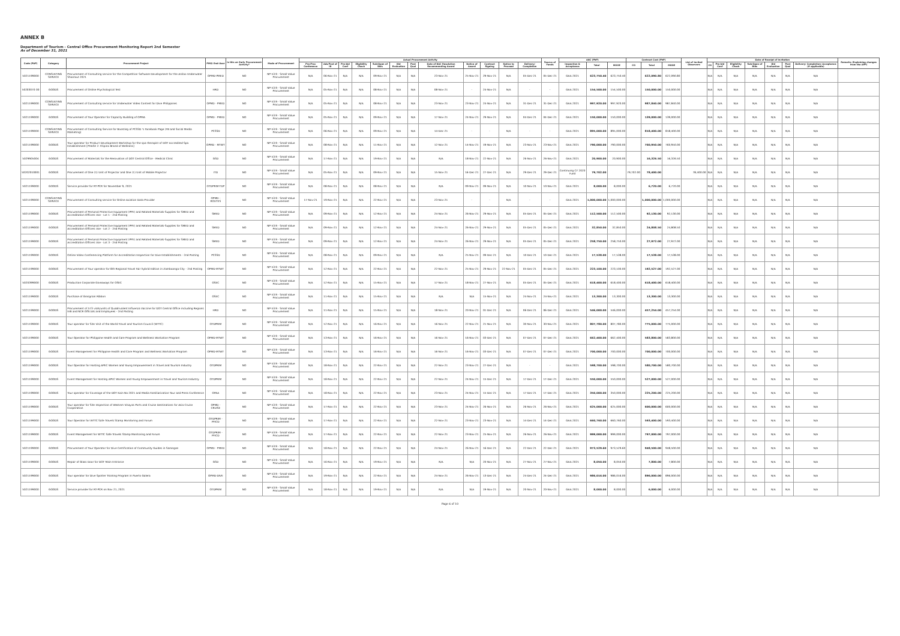ANNEX B
Department of Tourism - Central Office Procurement Monitoring Report 2nd Semester
As of December 31, 2021
| Code (PAP) | Category | Procurement Project | PMO/ End-User | Is this an Early Procurement Activity? | Mode of Procurement | Actual Procurement Activity | | | | | | | | | | | | Source of Funds | ABC (PhP) | | | Contract Cost (PhP) | | | List of Invited Observers | Date of Receipt of Invitation | | | | | | | Remarks (Explaining changes from the APP) |
| --- | --- | --- | --- | --- | --- | --- | --- | --- | --- | --- | --- | --- | --- | --- | --- | --- | --- | --- | --- | --- | --- | --- | --- | --- | --- | --- | --- | --- | --- | --- | --- | --- | --- |
| | | | | | | Pre-Proc Conference | Ads/Post of IB | Pre-bid Conf | Eligibility Check | Sub/Open of Bids | Bid Evaluation | Post Qual | Date of BAC Resolution Recommending Award | Notice of Award | Contract Signing | Notice to Proceed | Delivery/ Completion | | Inspection & Acceptance | Total | MOOE | CO | Total | MOOE | | CO | Pre-bid Conf | Eligibility Check | Sub/Open of Bids | Bid Evaluation | Post Qual | Delivery/ Completion/ Acceptance (If applicable) | |
| 5021199000 | CONSULTING SERVICE | Procurement of Consulting service for the Competition Software Development for the Anilao Underwater Shootout 2021 | OPMD-PMED | NO | NP-53.9 - Small Value Procurement | N/A | 06-Nov-21 | N/A | N/A | 09-Nov-21 | N/A | N/A | 23-Nov-21 | 25-Nov-21 | 29-Nov-21 | N/A | 05-Dec-21 | 05-Dec-21 | GAA 2021 | 623,750.40 | 623,750.40 | | 622,090.80 | 622,090.80 | | N/A | N/A | N/A | N/A | N/A | N/A | N/A | |
| 50203070 00 | GOODS | Procurement of Online Psychological Test | HRD | NO | NP-53.9 - Small Value Procurement | N/A | 05-Nov-21 | N/A | N/A | 08-Nov-21 | N/A | N/A | 08-Nov-21 | - | 24-Nov-21 | N/A | - | - | GAA 2021 | 154,500.00 | 154,500.00 | | 150,000.00 | 150,000.00 | | N/A | N/A | N/A | N/A | N/A | N/A | N/A | |
| 5021199000 | CONSULTING SERVICE | Procurement of Consulting service for Underwater Video Content for Dive Philippines | OPMD - PMED | NO | NP-53.9 - Small Value Procurement | N/A | 05-Nov-21 | N/A | N/A | 08-Nov-21 | N/A | N/A | 23-Nov-21 | 23-Nov-21 | 24-Nov-21 | N/A | 31-Dec-21 | 31-Dec-21 | GAA 2021 | 997,920.00 | 997,920.00 | | 987,840.00 | 987,840.00 | | N/A | N/A | N/A | N/A | N/A | N/A | N/A | |
| 5021199000 | GOODS | Procurement of Tour Operator for Capacity Building of OPMA | OPMD - PMED | NO | NP-53.9 - Small Value Procurement | N/A | 05-Nov-21 | N/A | N/A | 09-Nov-21 | N/A | N/A | 17-Nov-21 | 24-Nov-21 | 29-Nov-21 | N/A | 04-Dec-21 | 04-Dec-21 | GAA 2021 | 150,000.00 | 150,000.00 | | 139,000.00 | 139,000.00 | | N/A | N/A | N/A | N/A | N/A | N/A | N/A | |
| 5021199000 | CONSULTING SERVICE | Procurement of Consulting Service for Boosting of PCSSD 's Facebook Page (FB and Social Media Marketing) | PCSSD | NO | NP-53.9 - Small Value Procurement | N/A | 06-Nov-21 | N/A | N/A | 09-Nov-21 | N/A | N/A | 14-Dec-21 | - | - | N/A | - | - | GAA 2021 | 895,000.00 | 895,000.00 | | 818,400.00 | 818,400.00 | | N/A | N/A | N/A | N/A | N/A | N/A | N/A | |
| 5021199000 | GOODS | Tour operator for Product Development Workshop for the spa therapist of DOT Accredited Spa Establishment [PHASE 2: Filipino Brand of Wellness] | OPMD - MTWT | NO | NP-53.9 - Small Value Procurement | N/A | 08-Nov-21 | N/A | N/A | 11-Nov-21 | N/A | N/A | 12-Nov-21 | 14-Nov-21 | 19-Nov-21 | N/A | 23-Nov-21 | 23-Nov-21 | GAA 2021 | 790,000.00 | 790,000.00 | | 760,950.00 | 760,950.00 | | N/A | N/A | N/A | N/A | N/A | N/A | N/A | |
| 5029905004 | GOODS | Procurement of Materials for the Renovation of DOT Central Office - Medical Clinic | GSD | NO | NP-53.9 - Small Value Procurement | N/A | 17-Nov-21 | N/A | N/A | 19-Nov-21 | N/A | N/A | N/A | 18-Nov-21 | 22-Nov-21 | N/A | 26-Nov-21 | 26-Nov-21 | GAA 2021 | 20,900.00 | 20,900.00 | | 16,326.50 | 16,326.50 | | N/A | N/A | N/A | N/A | N/A | N/A | N/A | |
| 50202010001 | GOODS | Procurement of One (1) Unit of Projector and One (1) Unit of Mobile Projector | ITD | NO | NP-53.9 - Small Value Procurement | N/A | 05-Nov-21 | N/A | N/A | 09-Nov-21 | N/A | N/A | 15-Nov-21 | 16-Dec-21 | 27-Dec-21 | N/A | 29-Dec-21 | 29-Dec-21 | Continuing CY 2020 Fund | 79,702.00 | | 79,702.00 | 78,400.00 | | 78,400.00 | N/A | N/A | N/A | N/A | N/A | N/A | N/A | |
| 5021199000 | GOODS | Service provider for RT-PCR for November 9, 2021 | OTDPRIM-TDP | NO | NP-53.9 - Small Value Procurement | N/A | 08-Nov-21 | N/A | N/A | 08-Nov-21 | N/A | N/A | N/A | 09-Nov-21 | 09-Nov-21 | N/A | 10-Nov-21 | 10-Nov-21 | GAA 2021 | 8,000.00 | 8,000.00 | | 6,720.00 | 6,720.00 | | N/A | N/A | N/A | N/A | N/A | N/A | N/A | |
| 5021199000 | CONSULTING SERVICE | Procurement of Consulting service for Online Aviation Data Provider | OPMD - ROUTES | NO | NP-53.9 - Small Value Procurement | 17-Nov-21 | 19-Nov-21 | N/A | N/A | 22-Nov-21 | N/A | N/A | 23-Nov-21 | - | - | N/A | - | - | GAA 2021 | 1,000,000.00 | 1,000,000.00 | | 1,000,000.00 | 1,000,000.00 | | N/A | N/A | N/A | N/A | N/A | N/A | N/A | |
| 5021199000 | GOODS | Procurement of Personal Protective Equipment (PPE) and Related Materials-Supplies for SMED and Accreditation Officers Use - Lot 1 - 2nd Posting | SMED | NO | NP-53.9 - Small Value Procurement | N/A | 09-Nov-21 | N/A | N/A | 12-Nov-21 | N/A | N/A | 24-Nov-21 | 26-Nov-21 | 29-Nov-21 | N/A | 05-Dec-21 | 05-Dec-21 | GAA 2021 | 112,500.00 | 112,500.00 | | 92,130.00 | 92,130.00 | | N/A | N/A | N/A | N/A | N/A | N/A | N/A | |
| 5021199000 | GOODS | Procurement of Personal Protective Equipment (PPE) and Related Materials-Supplies for SMED and Accreditation Officers Use - Lot 2 - 2nd Posting | SMED | NO | NP-53.9 - Small Value Procurement | N/A | 09-Nov-21 | N/A | N/A | 12-Nov-21 | N/A | N/A | 24-Nov-21 | 26-Nov-21 | 29-Nov-21 | N/A | 05-Dec-21 | 05-Dec-21 | GAA 2021 | 32,850.00 | 32,850.00 | | 24,808.50 | 24,808.50 | | N/A | N/A | N/A | N/A | N/A | N/A | N/A | |
| 5021199000 | GOODS | Procurement of Personal Protective Equipment (PPE) and Related Materials-Supplies for SMED and Accreditation Officers Use - Lot 3 - 2nd Posting | SMED | NO | NP-53.9 - Small Value Procurement | N/A | 09-Nov-21 | N/A | N/A | 12-Nov-21 | N/A | N/A | 24-Nov-21 | 26-Nov-21 | 29-Nov-21 | N/A | 05-Dec-21 | 05-Dec-21 | GAA 2021 | 258,750.00 | 258,750.00 | | 27,972.00 | 27,972.00 | | N/A | N/A | N/A | N/A | N/A | N/A | N/A | |
| 5021199000 | GOODS | Online Video Conferencing Platform for Accreditation Inspection for Dive Establishments - 2nd Posting | PCSSD | NO | NP-53.9 - Small Value Procurement | N/A | 08-Nov-21 | N/A | N/A | 09-Nov-21 | N/A | N/A | N/A | 25-Nov-21 | 09-Dec-21 | N/A | 10-Dec-21 | 10-Dec-21 | GAA 2021 | 17,538.00 | 17,538.00 | | 17,538.00 | 17,538.00 | | N/A | N/A | N/A | N/A | N/A | N/A | N/A | |
| 5021199000 | GOODS | Procurement of Tour operator for 8th Regional Travel Fair hybrid Edition in Zamboanga City - 2nd Posting | OPMD-MTWT | NO | NP-53.9 - Small Value Procurement | N/A | 12-Nov-21 | N/A | N/A | 22-Nov-21 | N/A | N/A | 22-Nov-21 | 25-Nov-21 | 29-Nov-21 | 22-Nov-21 | 05-Dec-21 | 05-Dec-21 | GAA 2021 | 223,100.00 | 223,100.00 | | 192,527.00 | 192,527.00 | | N/A | N/A | N/A | N/A | N/A | N/A | N/A | |
| 5020399000 | GOODS | Production Corporate Giveaways for OSEC | OSEC | NO | NP-53.9 - Small Value Procurement | N/A | 12-Nov-21 | N/A | N/A | 15-Nov-21 | N/A | N/A | 17-Nov-21 | 18-Nov-21 | 27-Nov-21 | N/A | 05-Dec-21 | 05-Dec-21 | GAA 2021 | 618,400.00 | 618,400.00 | | 618,400.00 | 618,400.00 | | N/A | N/A | N/A | N/A | N/A | N/A | N/A | |
| 5021199000 | GOODS | Purchase of Grosgrain Ribbon | OSEC | NO | NP-53.9 - Small Value Procurement | N/A | 11-Nov-21 | N/A | N/A | 15-Nov-21 | N/A | N/A | N/A | N/A | 15-Nov-21 | N/A | 24-Nov-21 | 24-Nov-21 | GAA 2021 | 13,300.00 | 13,300.00 | | 13,300.00 | 13,300.00 | | N/A | N/A | N/A | N/A | N/A | N/A | N/A | |
| 5021199000 | GOODS | Procurement of 573 vials/units of Quadrivalent Influenza Vaccine for DOT Central Office including Regions IVB and NCR Officials and Employees - 2nd Posting | HRD | NO | NP-53.9 - Small Value Procurement | N/A | 11-Nov-21 | N/A | N/A | 15-Nov-21 | N/A | N/A | 18-Nov-21 | 20-Nov-21 | 01-Dec-21 | N/A | 06-Dec-21 | 06-Dec-21 | GAA 2021 | 546,000.00 | 546,000.00 | | 457,254.00 | 457,254.00 | | N/A | N/A | N/A | N/A | N/A | N/A | N/A | |
| 5021199000 | GOODS | Tour operator for Site Visit of the World Travel and Tourism Council (WTTC) | OTDPRIM | NO | NP-53.9 - Small Value Procurement | N/A | 12-Nov-21 | N/A | N/A | 16-Nov-21 | N/A | N/A | 16-Nov-21 | 22-Nov-21 | 21-Nov-21 | N/A | 30-Nov-21 | 30-Nov-21 | GAA 2021 | 807,780.00 | 807,780.00 | | 775,000.00 | 775,000.00 | | N/A | N/A | N/A | N/A | N/A | N/A | N/A | |
| 5021199000 | GOODS | Tour Operator for Philippine Health and Care Program and Wellness Workation Program | OPMD-MTWT | NO | NP-53.9 - Small Value Procurement | N/A | 13-Nov-21 | N/A | N/A | 16-Nov-21 | N/A | N/A | 16-Nov-21 | 16-Nov-21 | 03-Dec-21 | N/A | 07-Dec-21 | 07-Dec-21 | GAA 2021 | 662,400.00 | 662,400.00 | | 583,800.00 | 583,800.00 | | N/A | N/A | N/A | N/A | N/A | N/A | N/A | |
| 5021199000 | GOODS | Event Management for Philippine Health and Care Program and Wellness Workation Program | OPMD-MTWT | NO | NP-53.9 - Small Value Procurement | N/A | 13-Nov-21 | N/A | N/A | 16-Nov-21 | N/A | N/A | 16-Nov-21 | 16-Nov-21 | 03-Dec-21 | N/A | 07-Dec-21 | 07-Dec-21 | GAA 2021 | 700,000.00 | 700,000.00 | | 700,000.00 | 700,000.00 | | N/A | N/A | N/A | N/A | N/A | N/A | N/A | |
| 5021199000 | GOODS | Tour Operator for Hosting APEC Women and Young Empowerment in Travel and Tourism Industry | OTDPRIM | NO | NP-53.9 - Small Value Procurement | N/A | 18-Nov-21 | N/A | N/A | 22-Nov-21 | N/A | N/A | 22-Nov-21 | 23-Nov-21 | 27-Dec-21 | N/A | - | - | GAA 2021 | 598,700.00 | 598,700.00 | | 580,700.00 | 580,700.00 | | N/A | N/A | N/A | N/A | N/A | N/A | N/A | |
| 5021199000 | GOODS | Event Management for Hosting APEC Women and Young Empowerment in Travel and Tourism Industry | OTDPRIM | NO | NP-53.9 - Small Value Procurement | N/A | 18-Nov-21 | N/A | N/A | 22-Nov-21 | N/A | N/A | 22-Nov-21 | 24-Nov-21 | 15-Dec-21 | N/A | 17-Dec-21 | 17-Dec-21 | GAA 2021 | 550,000.00 | 550,000.00 | | 527,000.00 | 527,000.00 | | N/A | N/A | N/A | N/A | N/A | N/A | N/A | |
| 5021199000 | GOODS | Tour operator for Coverage of the DOT Kain Na 2021 and Media Familiarization Tour and Press Conference | OPAA | NO | NP-53.9 - Small Value Procurement | N/A | 18-Nov-21 | N/A | N/A | 22-Nov-21 | N/A | N/A | 23-Nov-21 | 24-Nov-21 | 15-Dec-21 | N/A | 17-Dec-21 | 17-Dec-21 | GAA 2021 | 350,000.00 | 350,000.00 | | 225,200.00 | 225,200.00 | | N/A | N/A | N/A | N/A | N/A | N/A | N/A | |
| 5021199000 | GOODS | Tour operator for Site Inspection of Western Visayas Ports and Cruise Destinations for Asia Cruise Cooperation | OPMD - CRUISE | NO | NP-53.9 - Small Value Procurement | N/A | 17-Nov-21 | N/A | N/A | 22-Nov-21 | N/A | N/A | 23-Nov-21 | 24-Nov-21 | 26-Nov-21 | N/A | 26-Nov-21 | 26-Nov-21 | GAA 2021 | 625,000.00 | 625,000.00 | | 600,000.00 | 600,000.00 | | N/A | N/A | N/A | N/A | N/A | N/A | N/A | |
| 5021199000 | GOODS | Tour Operator for WTTC Safe Travels Stamp Monitoring and Forum | OTDPRIM - PFICD | NO | NP-53.9 - Small Value Procurement | N/A | 17-Nov-21 | N/A | N/A | 22-Nov-21 | N/A | N/A | 22-Nov-21 | 23-Nov-21 | 23-Nov-21 | N/A | 14-Dec-21 | 14-Dec-21 | GAA 2021 | 660,760.00 | 660,760.00 | | 593,400.00 | 593,400.00 | | N/A | N/A | N/A | N/A | N/A | N/A | N/A | |
| 5021199000 | GOODS | Event Management for WTTC Safe Travels Stamp Monitoring and Forum | OTDPRIM - PFICD | NO | NP-53.9 - Small Value Procurement | N/A | 17-Nov-21 | N/A | N/A | 22-Nov-21 | N/A | N/A | 22-Nov-21 | 23-Nov-21 | 25-Nov-21 | N/A | 26-Nov-21 | 26-Nov-21 | GAA 2021 | 999,000.00 | 999,000.00 | | 797,000.00 | 797,000.00 | | N/A | N/A | N/A | N/A | N/A | N/A | N/A | |
| 5021199000 | GOODS | Procurement of Tour Operator for Dive Certification of Community Guides in Sarangan | OPMD - PMED | NO | NP-53.9 - Small Value Procurement | N/A | 18-Nov-21 | N/A | N/A | 22-Nov-21 | N/A | N/A | 24-Nov-21 | 26-Nov-21 | 16-Dec-21 | N/A | 22-Dec-21 | 22-Dec-21 | GAA 2021 | 973,529.60 | 973,529.60 | | 948,500.00 | 948,500.00 | | N/A | N/A | N/A | N/A | N/A | N/A | N/A | |
| 5021199000 | GOODS | Repair of Glass Door for DOT Main Entrance | GSD | NO | NP-53.9 - Small Value Procurement | N/A | 16-Nov-21 | N/A | N/A | 19-Nov-21 | N/A | N/A | N/A | N/A | 20-Nov-21 | N/A | 27-Nov-21 | 27-Nov-21 | GAA 2021 | 8,050.00 | 8,050.00 | | 7,800.00 | 7,800.00 | | N/A | N/A | N/A | N/A | N/A | N/A | N/A | |
| 5021199000 | GOODS | Tour operator for Dive Spotter Training Program in Puerto Galera | OPMD-DIVE | NO | NP-53.9 - Small Value Procurement | N/A | 19-Nov-21 | N/A | N/A | 22-Nov-21 | N/A | N/A | 24-Nov-21 | 26-Nov-21 | 13-Dec-21 | N/A | 24-Dec-21 | 24-Dec-21 | GAA 2021 | 986,016.00 | 986,016.00 | | 896,000.00 | 896,000.00 | | N/A | N/A | N/A | N/A | N/A | N/A | N/A | |
| 5021199000 | GOODS | Service provider for RT-PCR on Nov 21, 2021 | OTDPRIM | NO | NP-53.9 - Small Value Procurement | N/A | 18-Nov-21 | N/A | N/A | 19-Nov-21 | N/A | N/A | N/A | N/A | 19-Nov-21 | N/A | 20-Nov-21 | 20-Nov-21 | GAA 2021 | 8,000.00 | 8,000.00 | | 6,000.00 | 6,000.00 | | N/A | N/A | N/A | N/A | N/A | N/A | N/A | |
Page 6 of 10